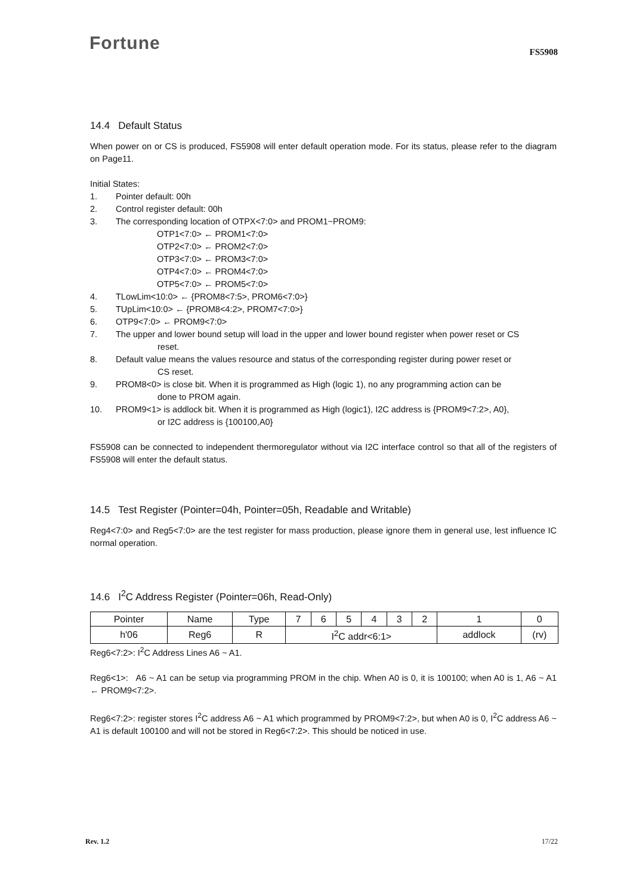Fortune
FS5908
14.4 Default Status
When power on or CS is produced, FS5908 will enter default operation mode. For its status, please refer to the diagram on Page11.
Initial States:
1. Pointer default: 00h
2. Control register default: 00h
3. The corresponding location of OTPX<7:0> and PROM1~PROM9:
OTP1<7:0> ← PROM1<7:0>
OTP2<7:0> ← PROM2<7:0>
OTP3<7:0> ← PROM3<7:0>
OTP4<7:0> ← PROM4<7:0>
OTP5<7:0> ← PROM5<7:0>
4. TLowLim<10:0> ← {PROM8<7:5>, PROM6<7:0>}
5. TUpLim<10:0> ← {PROM8<4:2>, PROM7<7:0>}
6. OTP9<7:0> ← PROM9<7:0>
7. The upper and lower bound setup will load in the upper and lower bound register when power reset or CS
reset.
8. Default value means the values resource and status of the corresponding register during power reset or
CS reset.
9. PROM8<0> is close bit. When it is programmed as High (logic 1), no any programming action can be
done to PROM again.
10. PROM9<1> is addlock bit. When it is programmed as High (logic1), I2C address is {PROM9<7:2>, A0},
or I2C address is {100100,A0}
FS5908 can be connected to independent thermoregulator without via I2C interface control so that all of the registers of FS5908 will enter the default status.
14.5 Test Register (Pointer=04h, Pointer=05h, Readable and Writable)
Reg4<7:0> and Reg5<7:0> are the test register for mass production, please ignore them in general use, lest influence IC normal operation.
14.6 I<sup>2</sup>C Address Register (Pointer=06h, Read-Only)
| Pointer | Name | Type | 7 | 6 | 5 | 4 | 3 | 2 | 1 | 0 |
| h'06 | Reg6 | R | I<sup>2</sup>C addr<6:1> | | | | | | addlock | (rv) |
Reg6<7:2>: I<sup>2</sup>C Address Lines A6 ~ A1.
Reg6<1>: A6 ~ A1 can be setup via programming PROM in the chip. When A0 is 0, it is 100100; when A0 is 1, A6 ~ A1 ← PROM9<7:2>.
Reg6<7:2>: register stores I<sup>2</sup>C address A6 ~ A1 which programmed by PROM9<7:2>, but when A0 is 0, I<sup>2</sup>C address A6 ~ A1 is default 100100 and will not be stored in Reg6<7:2>. This should be noticed in use.
Rev. 1.2 17/22